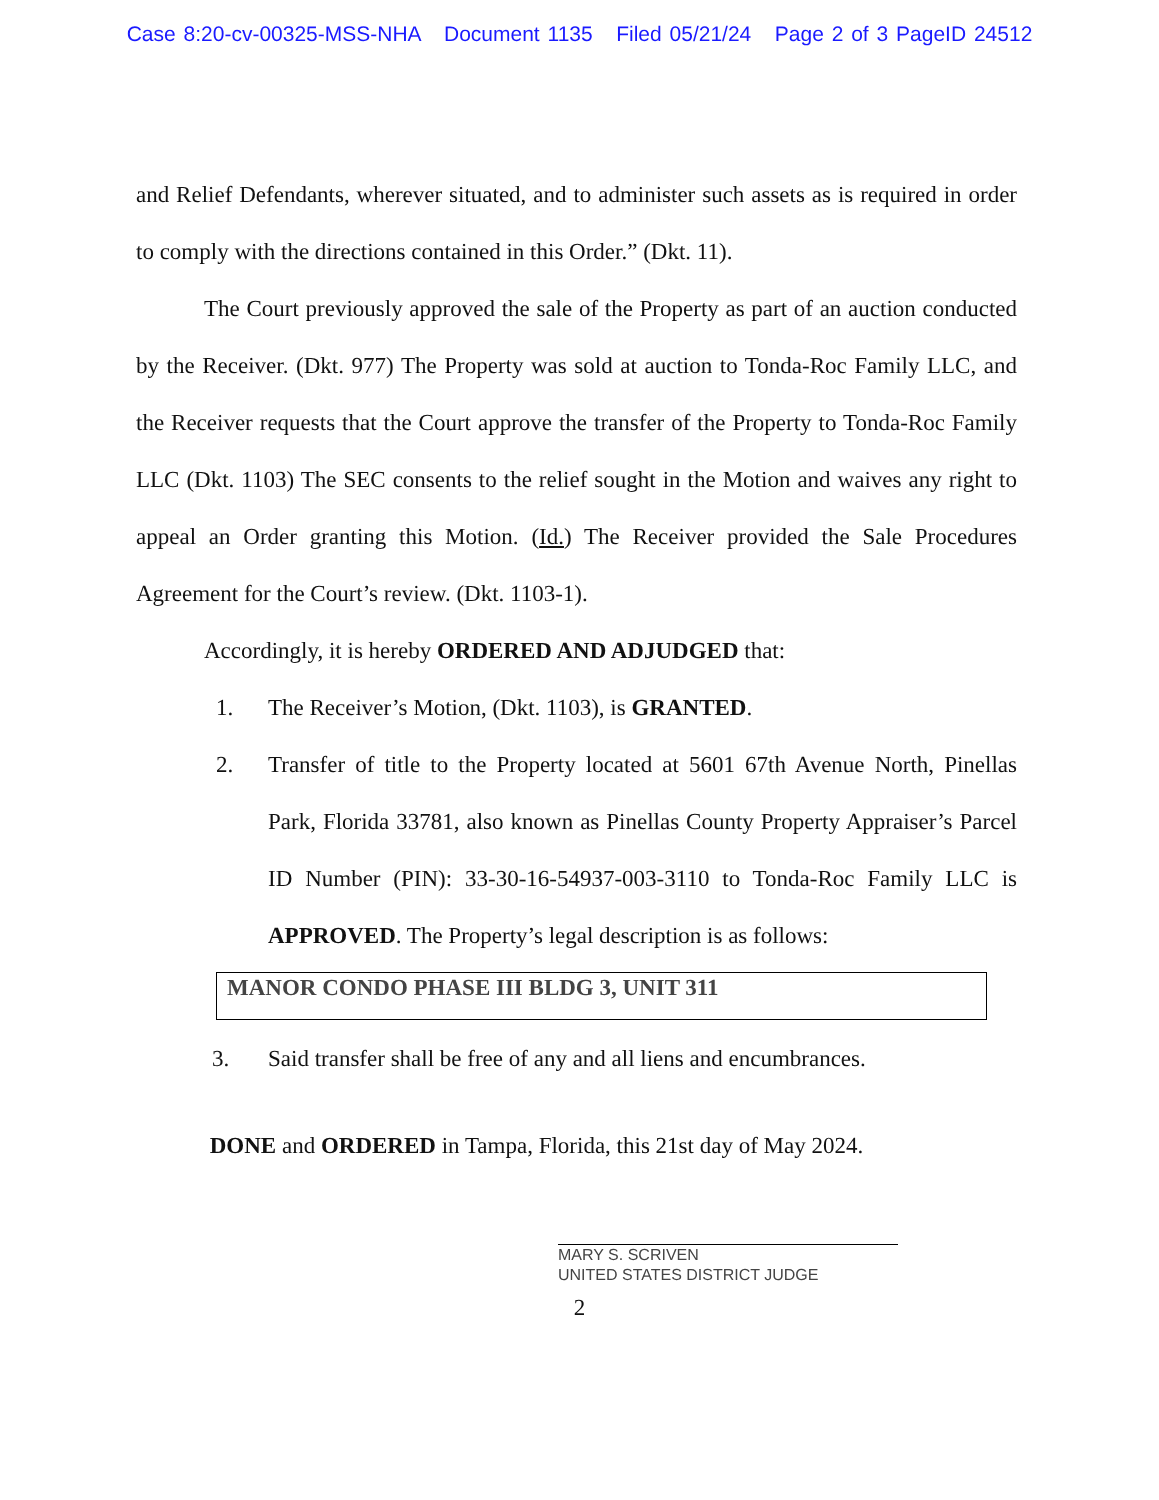Case 8:20-cv-00325-MSS-NHA Document 1135 Filed 05/21/24 Page 2 of 3 PageID 24512
and Relief Defendants, wherever situated, and to administer such assets as is required in order to comply with the directions contained in this Order.” (Dkt. 11).
The Court previously approved the sale of the Property as part of an auction conducted by the Receiver. (Dkt. 977) The Property was sold at auction to Tonda-Roc Family LLC, and the Receiver requests that the Court approve the transfer of the Property to Tonda-Roc Family LLC (Dkt. 1103) The SEC consents to the relief sought in the Motion and waives any right to appeal an Order granting this Motion. (Id.) The Receiver provided the Sale Procedures Agreement for the Court’s review. (Dkt. 1103-1).
Accordingly, it is hereby ORDERED AND ADJUDGED that:
1. The Receiver’s Motion, (Dkt. 1103), is GRANTED.
2. Transfer of title to the Property located at 5601 67th Avenue North, Pinellas Park, Florida 33781, also known as Pinellas County Property Appraiser’s Parcel ID Number (PIN): 33-30-16-54937-003-3110 to Tonda-Roc Family LLC is APPROVED. The Property’s legal description is as follows:
MANOR CONDO PHASE III BLDG 3, UNIT 311
3. Said transfer shall be free of any and all liens and encumbrances.
DONE and ORDERED in Tampa, Florida, this 21st day of May 2024.
MARY S. SCRIVEN
UNITED STATES DISTRICT JUDGE
2